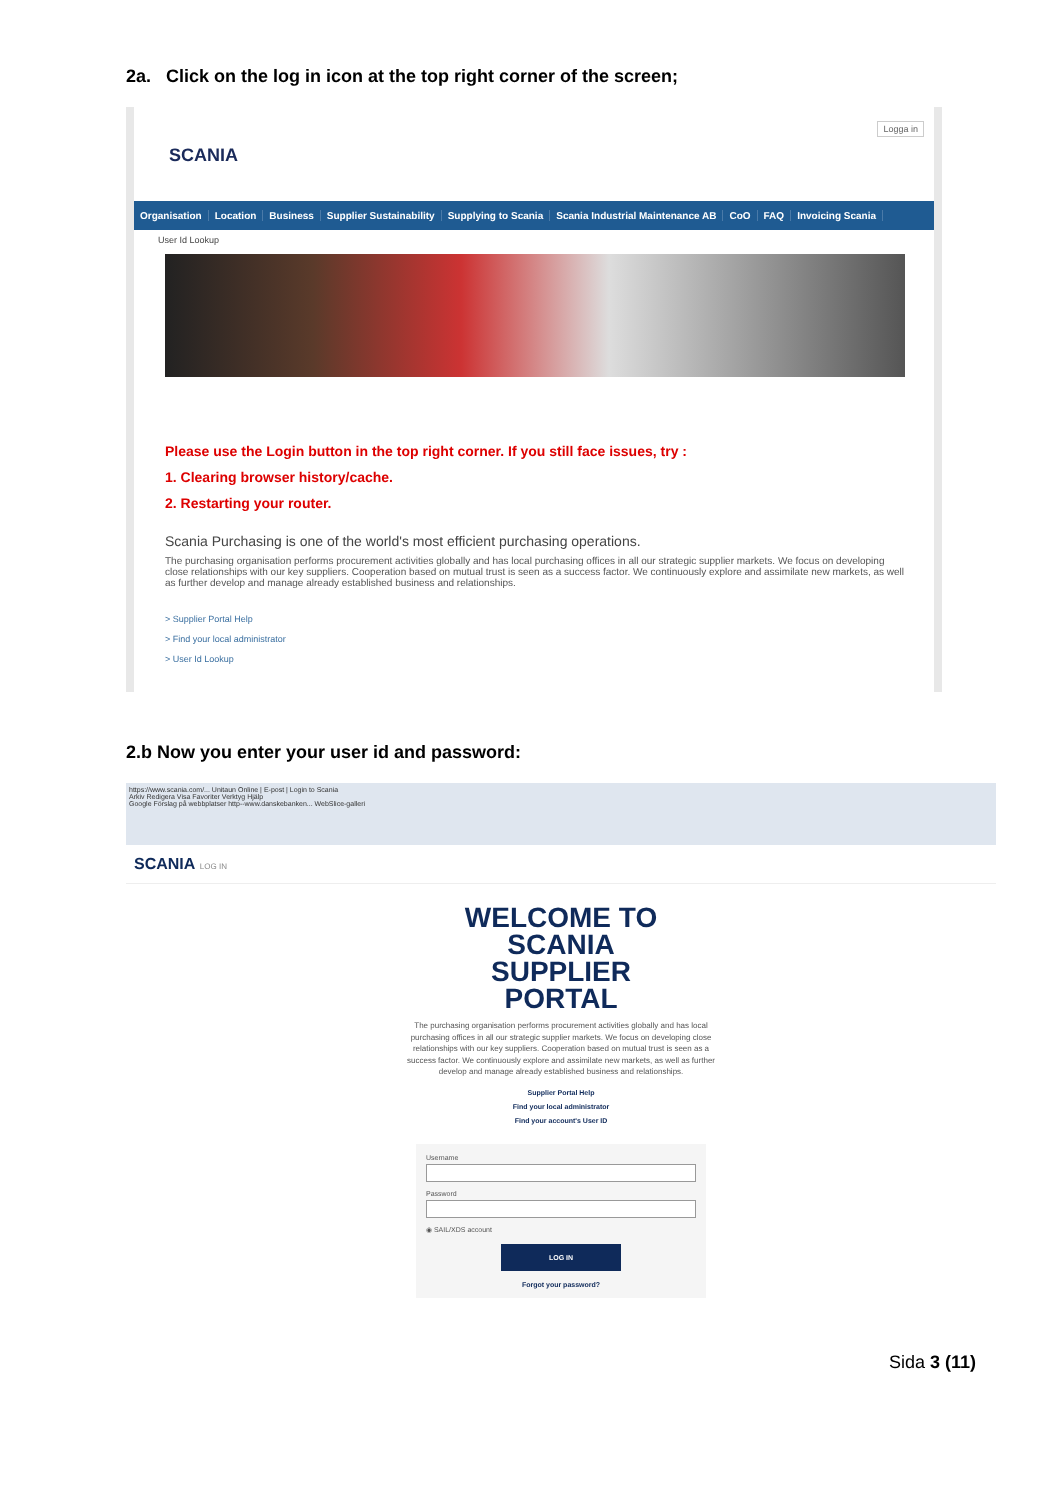2a. Click on the log in icon at the top right corner of the screen;
Logga in
SCANIA
Organisation Location Business Supplier Sustainability Supplying to Scania Scania Industrial Maintenance AB CoO FAQ Invoicing Scania
User Id Lookup
Please use the Login button in the top right corner. If you still face issues, try :
1. Clearing browser history/cache.
2. Restarting your router.
Scania Purchasing is one of the world's most efficient purchasing operations.
The purchasing organisation performs procurement activities globally and has local purchasing offices in all our strategic supplier markets. We focus on developing close relationships with our key suppliers. Cooperation based on mutual trust is seen as a success factor. We continuously explore and assimilate new markets, as well as further develop and manage already established business and relationships.
> Supplier Portal Help
> Find your local administrator
> User Id Lookup
2.b Now you enter your user id and password:
https://www.scania.com/... Unitaun Online | E-post | Login to Scania
Arkiv Redigera Visa Favoriter Verktyg Hjälp
Google Förslag på webbplatser http--www.danskebanken... WebSlice-galleri
SCANIA LOG IN
WELCOME TO
SCANIA
SUPPLIER
PORTAL
The purchasing organisation performs procurement activities globally and has local purchasing offices in all our strategic supplier markets. We focus on developing close relationships with our key suppliers. Cooperation based on mutual trust is seen as a success factor. We continuously explore and assimilate new markets, as well as further develop and manage already established business and relationships.
Supplier Portal Help
Find your local administrator
Find your account's User ID
Username
Password
◉ SAIL/XDS account
LOG IN
Forgot your password?
Sida 3 (11)